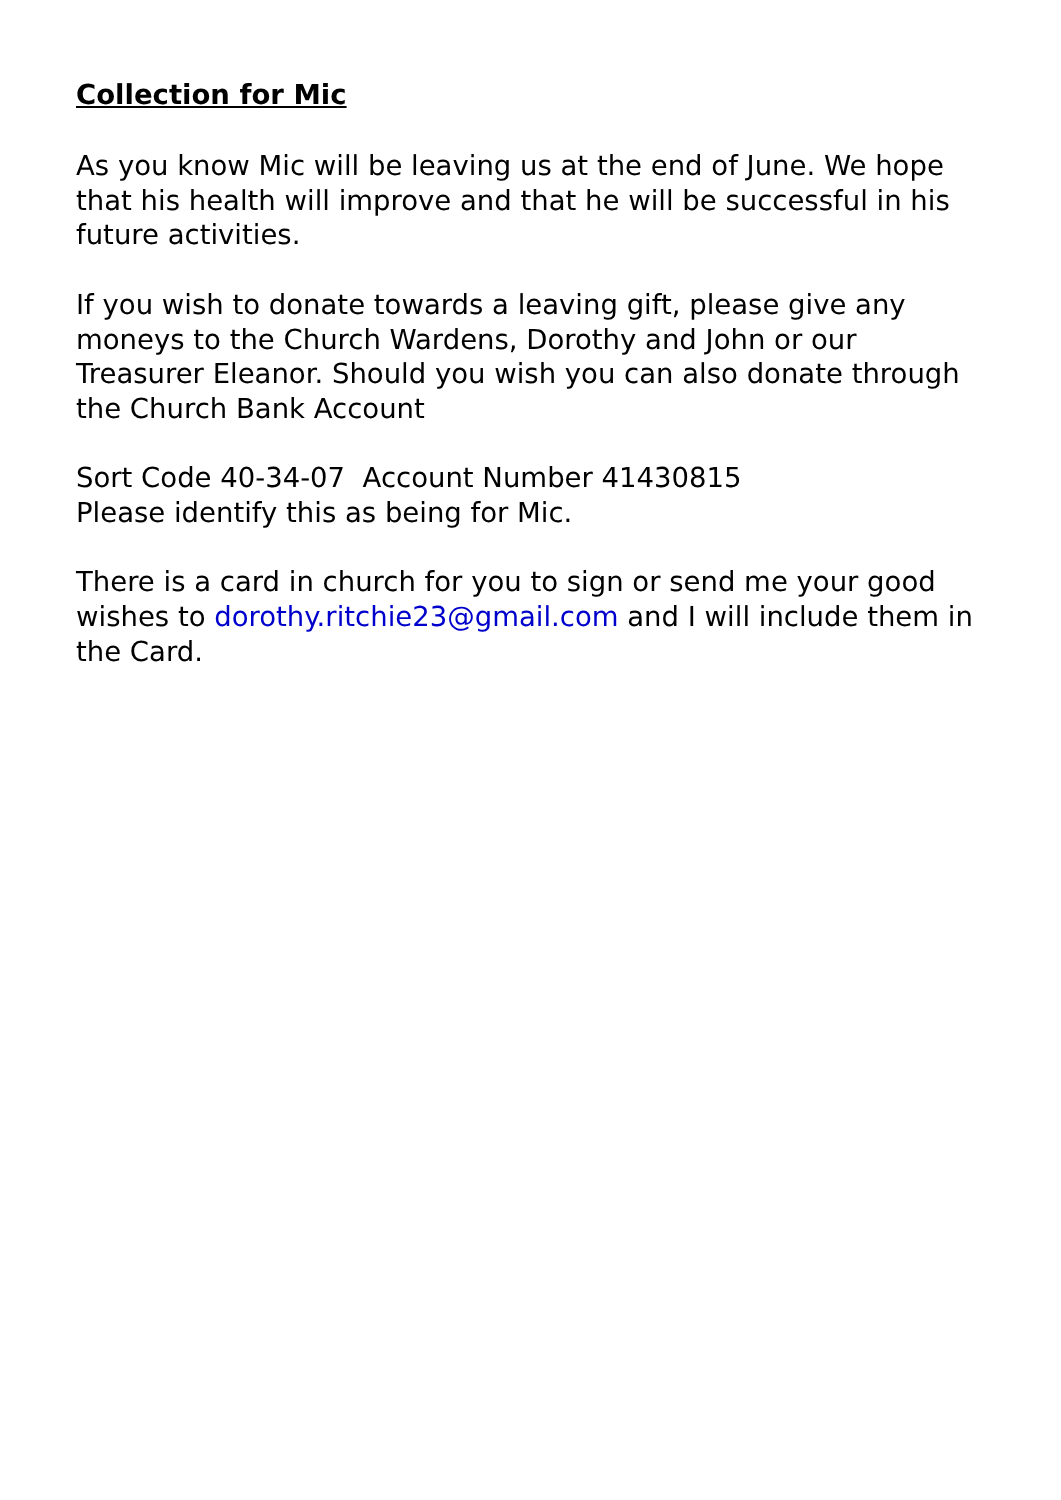Collection for Mic
As you know Mic will be leaving us at the end of June. We hope that his health will improve and that he will be successful in his future activities.
If you wish to donate towards a leaving gift, please give any moneys to the Church Wardens, Dorothy and John or our Treasurer Eleanor. Should you wish you can also donate through the Church Bank Account
Sort Code 40-34-07 Account Number 41430815
Please identify this as being for Mic.
There is a card in church for you to sign or send me your good wishes to dorothy.ritchie23@gmail.com and I will include them in the Card.